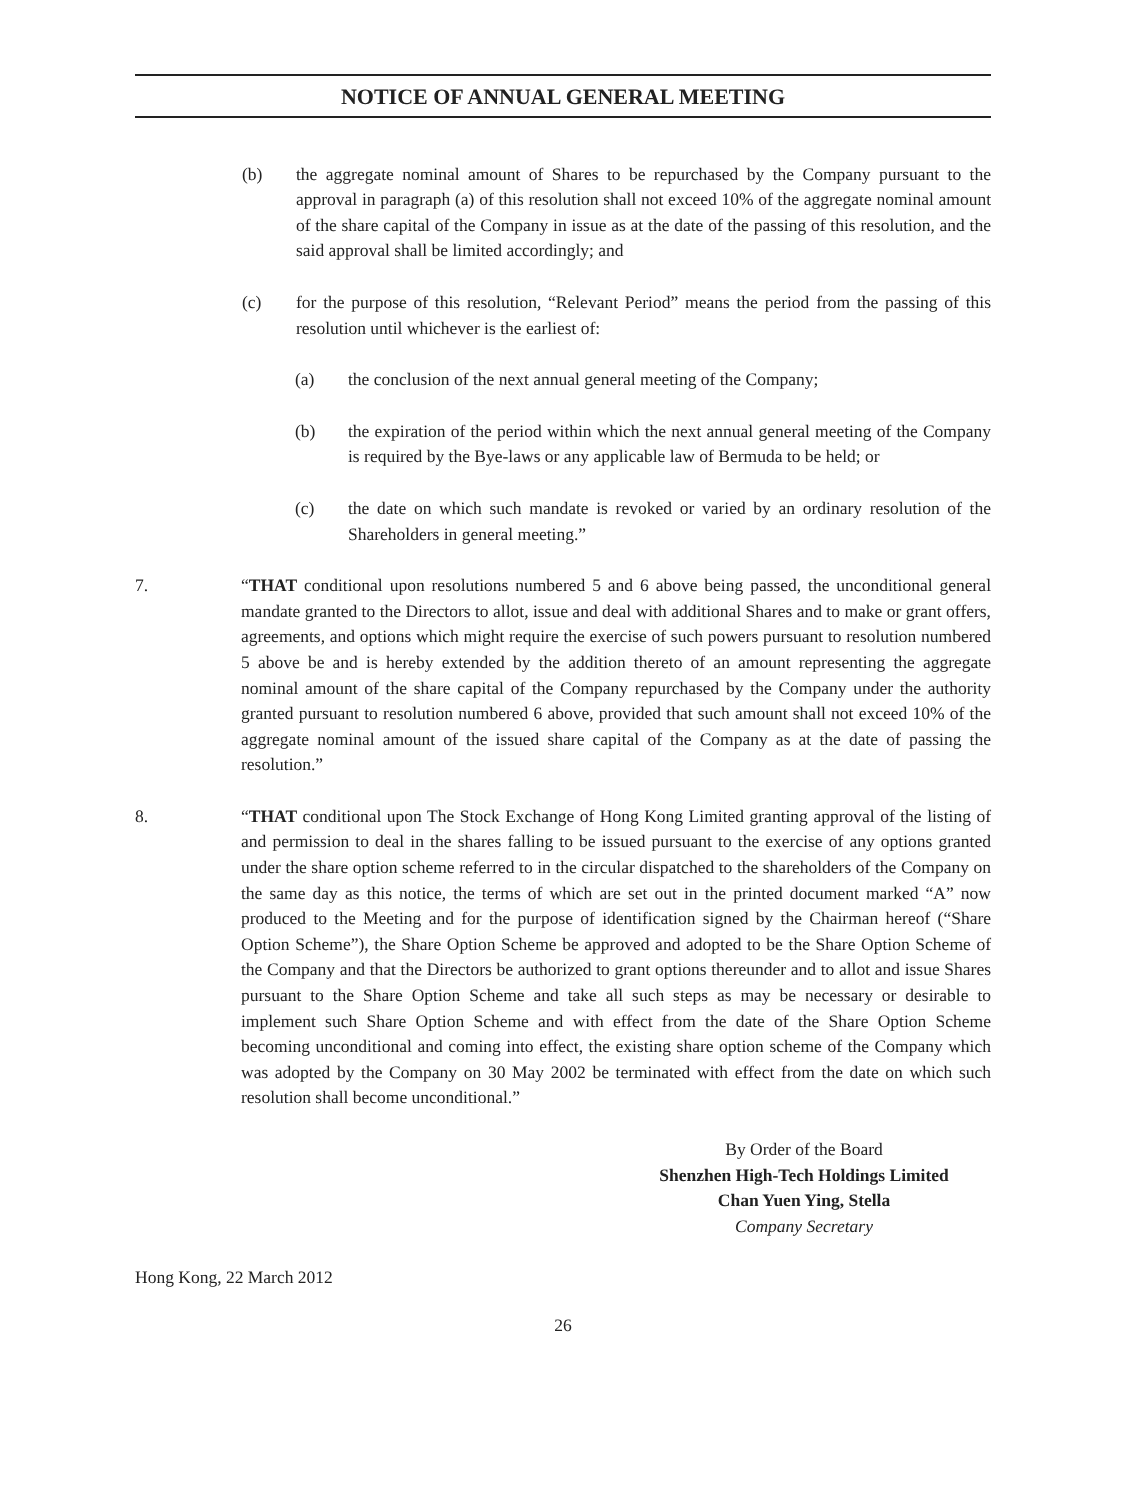NOTICE OF ANNUAL GENERAL MEETING
(b) the aggregate nominal amount of Shares to be repurchased by the Company pursuant to the approval in paragraph (a) of this resolution shall not exceed 10% of the aggregate nominal amount of the share capital of the Company in issue as at the date of the passing of this resolution, and the said approval shall be limited accordingly; and
(c) for the purpose of this resolution, “Relevant Period” means the period from the passing of this resolution until whichever is the earliest of:
(a) the conclusion of the next annual general meeting of the Company;
(b) the expiration of the period within which the next annual general meeting of the Company is required by the Bye-laws or any applicable law of Bermuda to be held; or
(c) the date on which such mandate is revoked or varied by an ordinary resolution of the Shareholders in general meeting.”
7. “THAT conditional upon resolutions numbered 5 and 6 above being passed, the unconditional general mandate granted to the Directors to allot, issue and deal with additional Shares and to make or grant offers, agreements, and options which might require the exercise of such powers pursuant to resolution numbered 5 above be and is hereby extended by the addition thereto of an amount representing the aggregate nominal amount of the share capital of the Company repurchased by the Company under the authority granted pursuant to resolution numbered 6 above, provided that such amount shall not exceed 10% of the aggregate nominal amount of the issued share capital of the Company as at the date of passing the resolution.”
8. “THAT conditional upon The Stock Exchange of Hong Kong Limited granting approval of the listing of and permission to deal in the shares falling to be issued pursuant to the exercise of any options granted under the share option scheme referred to in the circular dispatched to the shareholders of the Company on the same day as this notice, the terms of which are set out in the printed document marked “A” now produced to the Meeting and for the purpose of identification signed by the Chairman hereof (“Share Option Scheme”), the Share Option Scheme be approved and adopted to be the Share Option Scheme of the Company and that the Directors be authorized to grant options thereunder and to allot and issue Shares pursuant to the Share Option Scheme and take all such steps as may be necessary or desirable to implement such Share Option Scheme and with effect from the date of the Share Option Scheme becoming unconditional and coming into effect, the existing share option scheme of the Company which was adopted by the Company on 30 May 2002 be terminated with effect from the date on which such resolution shall become unconditional.”
By Order of the Board
Shenzhen High-Tech Holdings Limited
Chan Yuen Ying, Stella
Company Secretary
Hong Kong, 22 March 2012
26